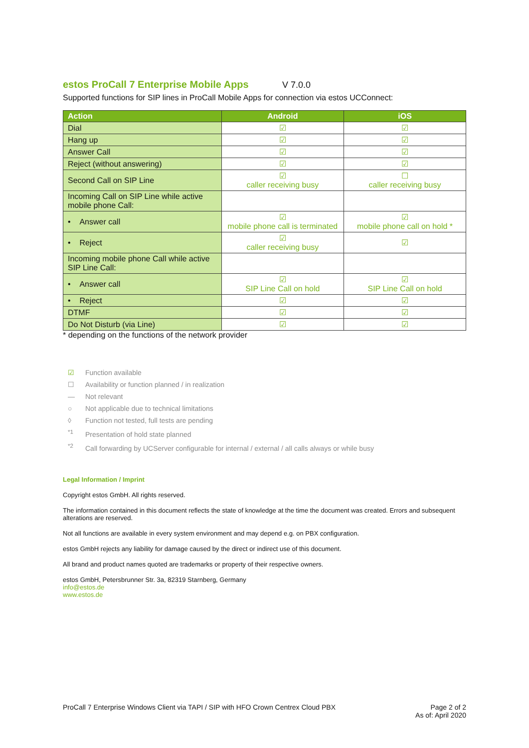estos ProCall 7 Enterprise Mobile Apps
V 7.0.0
Supported functions for SIP lines in ProCall Mobile Apps for connection via estos UCConnect:
| Action | Android | iOS |
| --- | --- | --- |
| Dial | ☑ | ☑ |
| Hang up | ☑ | ☑ |
| Answer Call | ☑ | ☑ |
| Reject (without answering) | ☑ | ☑ |
| Second Call on SIP Line | ☑ caller receiving busy | ☐ caller receiving busy |
| Incoming Call on SIP Line while active mobile phone Call: | | |
| • Answer call | ☑ mobile phone call is terminated | ☑ mobile phone call on hold * |
| • Reject | ☑ caller receiving busy | ☑ |
| Incoming mobile phone Call while active SIP Line Call: | | |
| • Answer call | ☑ SIP Line Call on hold | ☑ SIP Line Call on hold |
| • Reject | ☑ | ☑ |
| DTMF | ☑ | ☑ |
| Do Not Disturb (via Line) | ☑ | ☑ |
* depending on the functions of the network provider
☑ Function available
☐ Availability or function planned / in realization
— Not relevant
○ Not applicable due to technical limitations
◊ Function not tested, full tests are pending
<sup>*1</sup> Presentation of hold state planned
<sup>*2</sup> Call forwarding by UCServer configurable for internal / external / all calls always or while busy
Legal Information / Imprint
Copyright estos GmbH. All rights reserved.
The information contained in this document reflects the state of knowledge at the time the document was created. Errors and subsequent alterations are reserved.
Not all functions are available in every system environment and may depend e.g. on PBX configuration.
estos GmbH rejects any liability for damage caused by the direct or indirect use of this document.
All brand and product names quoted are trademarks or property of their respective owners.
estos GmbH, Petersbrunner Str. 3a, 82319 Starnberg, Germany
info@estos.de
www.estos.de
ProCall 7 Enterprise Windows Client via TAPI / SIP with HFO Crown Centrex Cloud PBX
Page 2 of 2
As of: April 2020